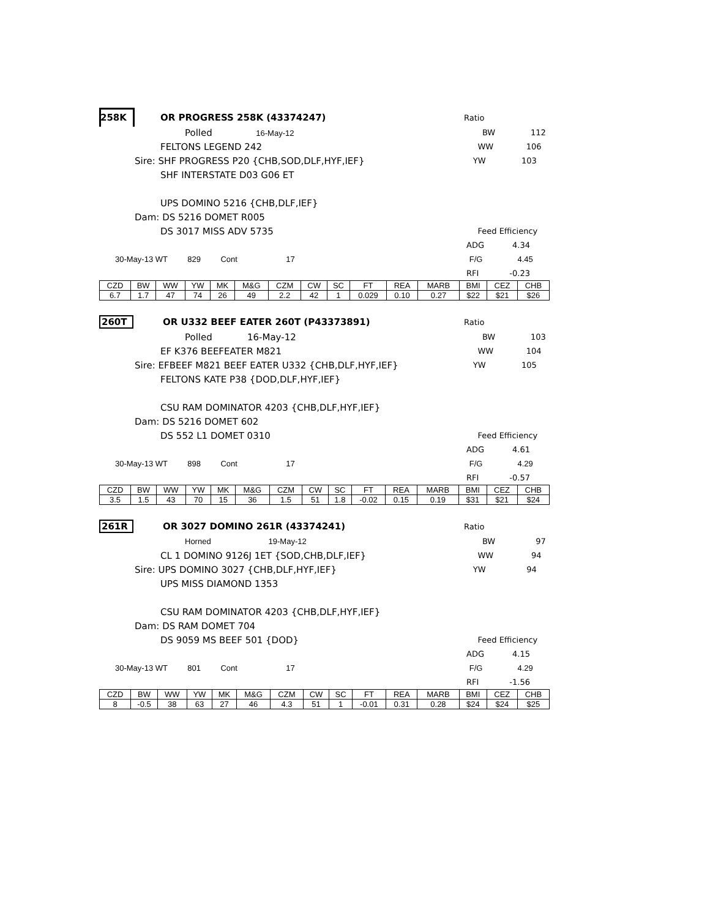258K OR PROGRESS 258K (43374247) Ratio
Polled 16-May-12 BW 112
FELTONS LEGEND 242 WW 106
Sire: SHF PROGRESS P20 {CHB,SOD,DLF,HYF,IEF} YW 103
SHF INTERSTATE D03 G06 ET
UPS DOMINO 5216 {CHB,DLF,IEF}
Dam: DS 5216 DOMET R005
DS 3017 MISS ADV 5735 Feed Efficiency
ADG 4.34
30-May-13 WT 829 Cont 17 F/G 4.45
RFI -0.23
| CZD | BW | WW | YW | MK | M&G | CZM | CW | SC | FT | REA | MARB | BMI | CEZ | CHB |
| --- | --- | --- | --- | --- | --- | --- | --- | --- | --- | --- | --- | --- | --- | --- |
| 6.7 | 1.7 | 47 | 74 | 26 | 49 | 2.2 | 42 | 1 | 0.029 | 0.10 | 0.27 | $22 | $21 | $26 |
260T OR U332 BEEF EATER 260T (P43373891) Ratio
Polled 16-May-12 BW 103
EF K376 BEEFEATER M821 WW 104
Sire: EFBEEF M821 BEEF EATER U332 {CHB,DLF,HYF,IEF} YW 105
FELTONS KATE P38 {DOD,DLF,HYF,IEF}
CSU RAM DOMINATOR 4203 {CHB,DLF,HYF,IEF}
Dam: DS 5216 DOMET 602
DS 552 L1 DOMET 0310 Feed Efficiency
ADG 4.61
30-May-13 WT 898 Cont 17 F/G 4.29
RFI -0.57
| CZD | BW | WW | YW | MK | M&G | CZM | CW | SC | FT | REA | MARB | BMI | CEZ | CHB |
| --- | --- | --- | --- | --- | --- | --- | --- | --- | --- | --- | --- | --- | --- | --- |
| 3.5 | 1.5 | 43 | 70 | 15 | 36 | 1.5 | 51 | 1.8 | -0.02 | 0.15 | 0.19 | $31 | $21 | $24 |
261R OR 3027 DOMINO 261R (43374241) Ratio
Horned 19-May-12 BW 97
CL 1 DOMINO 9126J 1ET {SOD,CHB,DLF,IEF} WW 94
Sire: UPS DOMINO 3027 {CHB,DLF,HYF,IEF} YW 94
UPS MISS DIAMOND 1353
CSU RAM DOMINATOR 4203 {CHB,DLF,HYF,IEF}
Dam: DS RAM DOMET 704
DS 9059 MS BEEF 501 {DOD} Feed Efficiency
ADG 4.15
30-May-13 WT 801 Cont 17 F/G 4.29
RFI -1.56
| CZD | BW | WW | YW | MK | M&G | CZM | CW | SC | FT | REA | MARB | BMI | CEZ | CHB |
| --- | --- | --- | --- | --- | --- | --- | --- | --- | --- | --- | --- | --- | --- | --- |
| 8 | -0.5 | 38 | 63 | 27 | 46 | 4.3 | 51 | 1 | -0.01 | 0.31 | 0.28 | $24 | $24 | $25 |